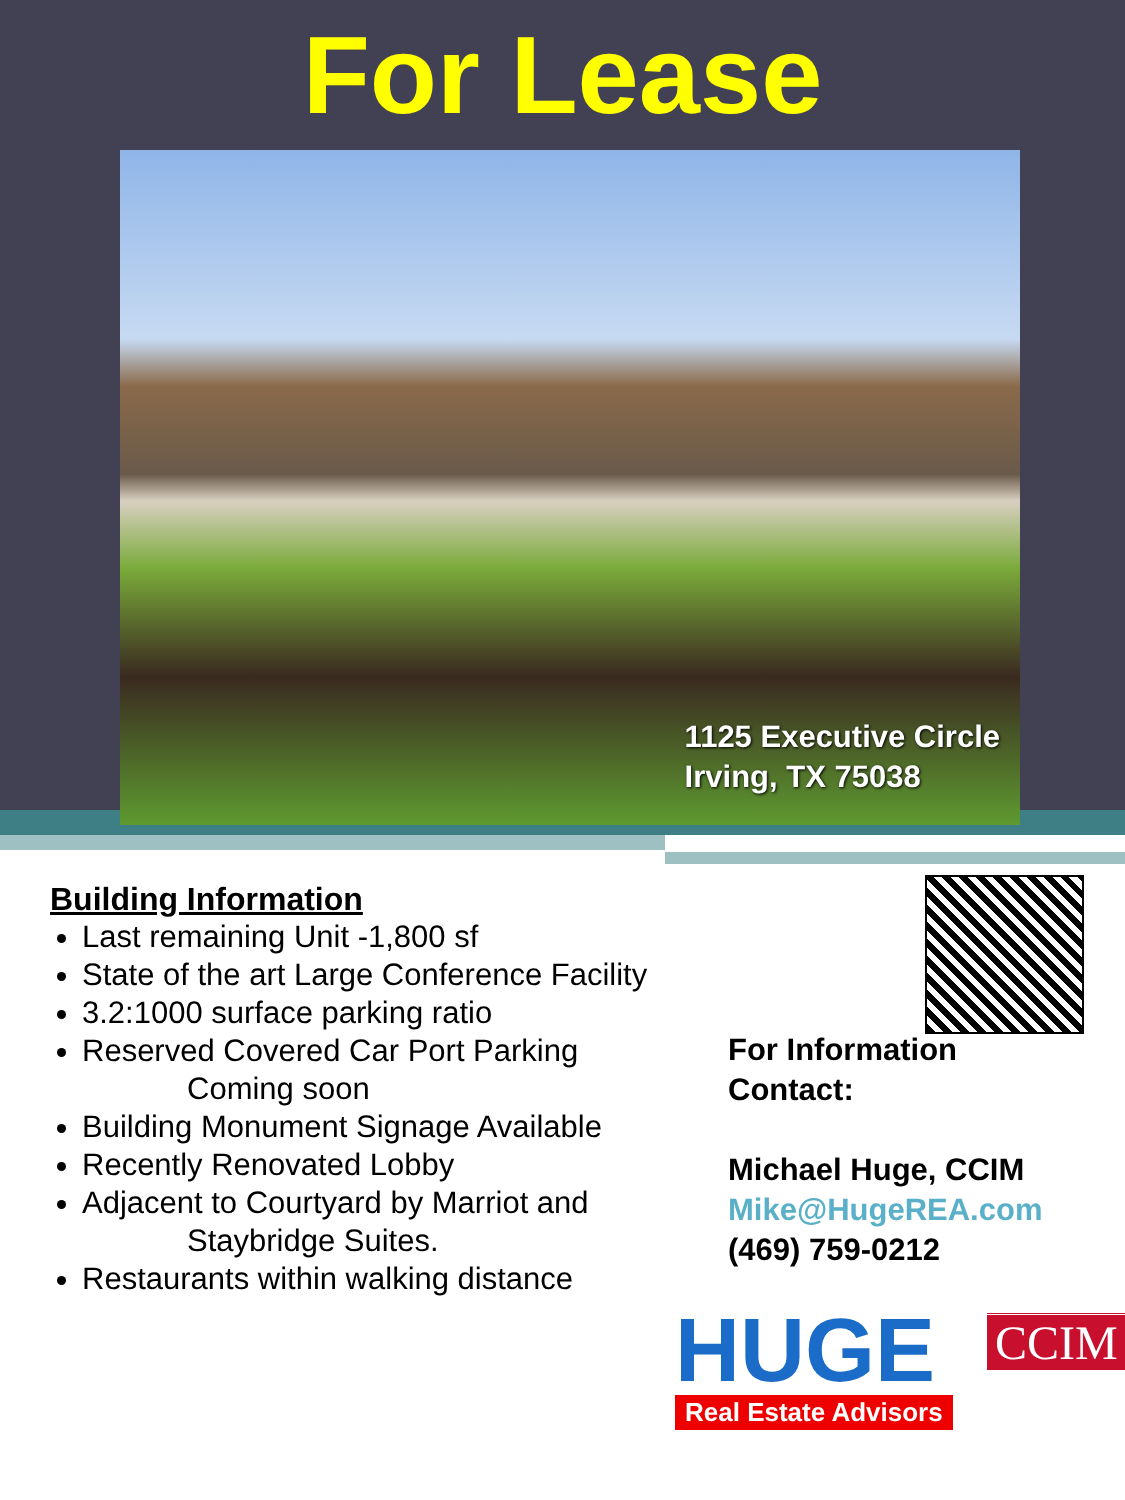For Lease
1125 Executive Circle
Irving, TX 75038
Building Information
Last remaining Unit -1,800 sf
State of the art Large Conference Facility
3.2:1000 surface parking ratio
Reserved Covered Car Port Parking
Coming soon
Building Monument Signage Available
Recently Renovated Lobby
Adjacent to Courtyard by Marriot and
Staybridge Suites.
Restaurants within walking distance
For Information
Contact:
Michael Huge, CCIM
Mike@HugeREA.com
(469) 759-0212
HUGE Real Estate Advisors
CCIM